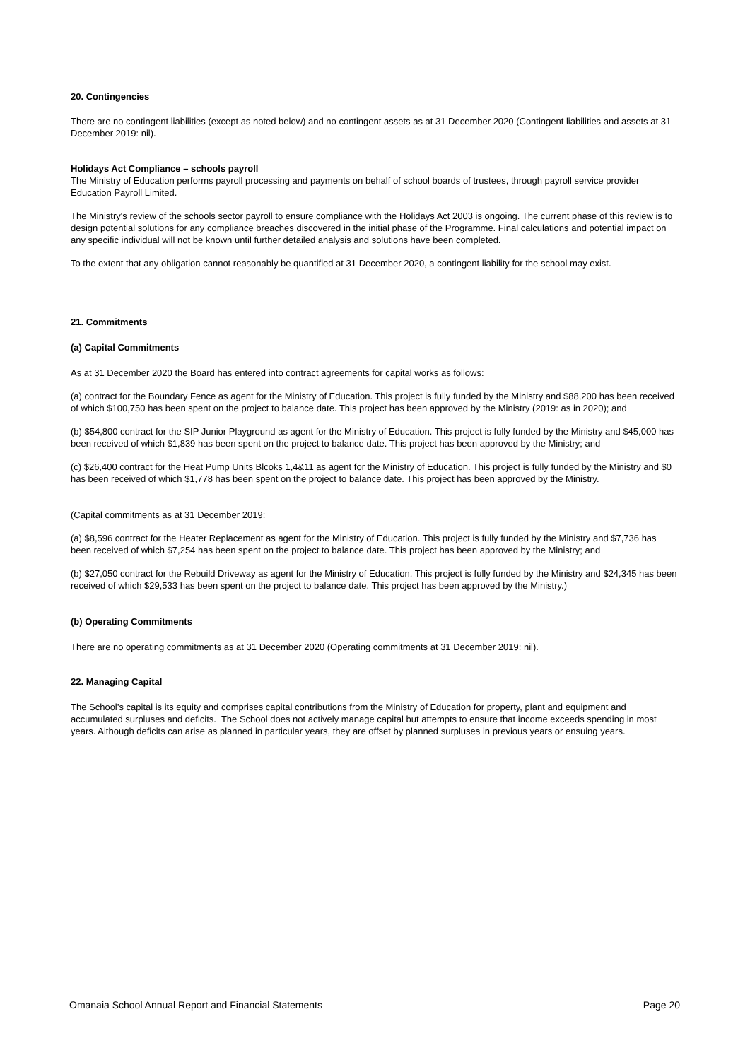20. Contingencies
There are no contingent liabilities (except as noted below) and no contingent assets as at 31 December 2020 (Contingent liabilities and assets at 31 December 2019: nil).
Holidays Act Compliance – schools payroll
The Ministry of Education performs payroll processing and payments on behalf of school boards of trustees, through payroll service provider Education Payroll Limited.
The Ministry's review of the schools sector payroll to ensure compliance with the Holidays Act 2003 is ongoing. The current phase of this review is to design potential solutions for any compliance breaches discovered in the initial phase of the Programme. Final calculations and potential impact on any specific individual will not be known until further detailed analysis and solutions have been completed.
To the extent that any obligation cannot reasonably be quantified at 31 December 2020, a contingent liability for the school may exist.
21. Commitments
(a) Capital Commitments
As at 31 December 2020 the Board has entered into contract agreements for capital works as follows:
(a) contract for the Boundary Fence as agent for the Ministry of Education. This project is fully funded by the Ministry and $88,200 has been received of which $100,750 has been spent on the project to balance date. This project has been approved by the Ministry (2019: as in 2020); and
(b) $54,800 contract for the SIP Junior Playground as agent for the Ministry of Education. This project is fully funded by the Ministry and $45,000 has been received of which $1,839 has been spent on the project to balance date. This project has been approved by the Ministry; and
(c) $26,400 contract for the Heat Pump Units Blcoks 1,4&11 as agent for the Ministry of Education. This project is fully funded by the Ministry and $0 has been received of which $1,778 has been spent on the project to balance date. This project has been approved by the Ministry.
(Capital commitments as at 31 December 2019:
(a) $8,596 contract for the Heater Replacement as agent for the Ministry of Education. This project is fully funded by the Ministry and $7,736 has been received of which $7,254 has been spent on the project to balance date. This project has been approved by the Ministry; and
(b) $27,050 contract for the Rebuild Driveway as agent for the Ministry of Education. This project is fully funded by the Ministry and $24,345 has been received of which $29,533 has been spent on the project to balance date. This project has been approved by the Ministry.)
(b) Operating Commitments
There are no operating commitments as at 31 December 2020 (Operating commitments at 31 December 2019: nil).
22. Managing Capital
The School’s capital is its equity and comprises capital contributions from the Ministry of Education for property, plant and equipment and accumulated surpluses and deficits. The School does not actively manage capital but attempts to ensure that income exceeds spending in most years. Although deficits can arise as planned in particular years, they are offset by planned surpluses in previous years or ensuing years.
Omanaia School Annual Report and Financial Statements Page 20